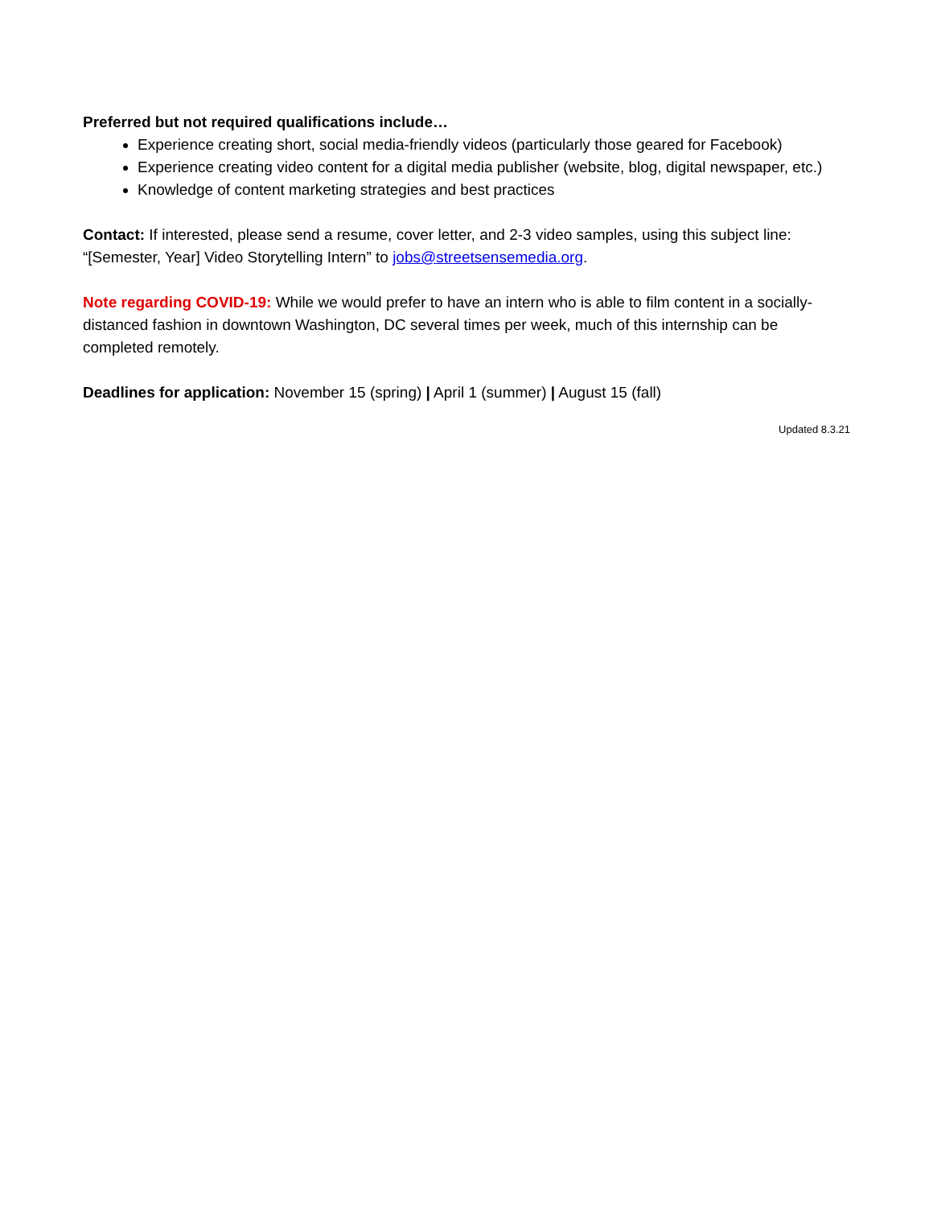Preferred but not required qualifications include…
Experience creating short, social media-friendly videos (particularly those geared for Facebook)
Experience creating video content for a digital media publisher (website, blog, digital newspaper, etc.)
Knowledge of content marketing strategies and best practices
Contact: If interested, please send a resume, cover letter, and 2-3 video samples, using this subject line: “[Semester, Year] Video Storytelling Intern” to jobs@streetsensemedia.org.
Note regarding COVID-19: While we would prefer to have an intern who is able to film content in a socially-distanced fashion in downtown Washington, DC several times per week, much of this internship can be completed remotely.
Deadlines for application: November 15 (spring) | April 1 (summer) | August 15 (fall)
Updated 8.3.21